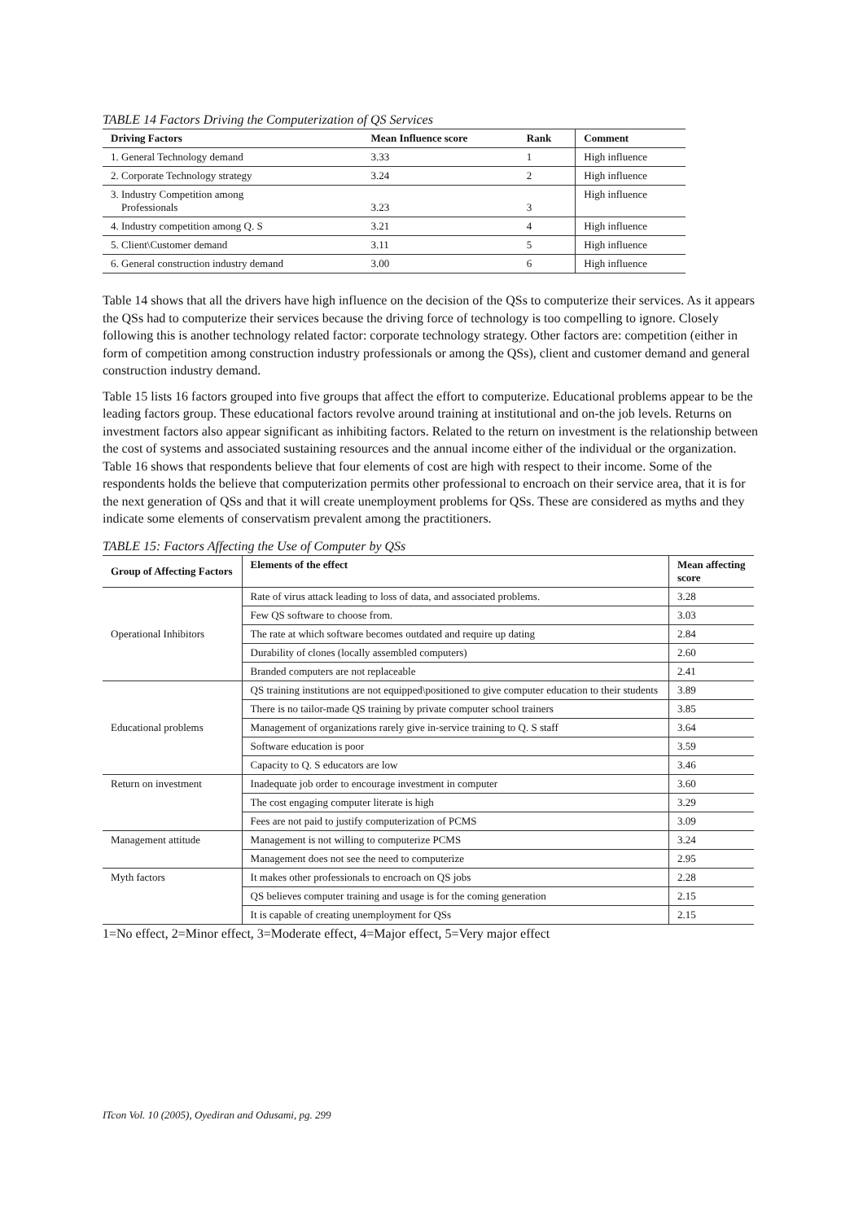TABLE 14 Factors Driving the Computerization of QS Services
| Driving Factors | Mean Influence score | Rank | Comment |
| --- | --- | --- | --- |
| 1. General Technology demand | 3.33 | 1 | High influence |
| 2. Corporate Technology strategy | 3.24 | 2 | High influence |
| 3. Industry Competition among Professionals | 3.23 | 3 | High influence |
| 4. Industry competition among Q. S | 3.21 | 4 | High influence |
| 5. Client\Customer demand | 3.11 | 5 | High influence |
| 6. General construction industry demand | 3.00 | 6 | High influence |
Table 14 shows that all the drivers have high influence on the decision of the QSs to computerize their services. As it appears the QSs had to computerize their services because the driving force of technology is too compelling to ignore. Closely following this is another technology related factor: corporate technology strategy. Other factors are: competition (either in form of competition among construction industry professionals or among the QSs), client and customer demand and general construction industry demand.
Table 15 lists 16 factors grouped into five groups that affect the effort to computerize. Educational problems appear to be the leading factors group. These educational factors revolve around training at institutional and on-the job levels. Returns on investment factors also appear significant as inhibiting factors. Related to the return on investment is the relationship between the cost of systems and associated sustaining resources and the annual income either of the individual or the organization. Table 16 shows that respondents believe that four elements of cost are high with respect to their income. Some of the respondents holds the believe that computerization permits other professional to encroach on their service area, that it is for the next generation of QSs and that it will create unemployment problems for QSs. These are considered as myths and they indicate some elements of conservatism prevalent among the practitioners.
TABLE 15: Factors Affecting the Use of Computer by QSs
| Group of Affecting Factors | Elements of the effect | Mean affecting score |
| --- | --- | --- |
| Operational Inhibitors | Rate of virus attack leading to loss of data, and associated problems. | 3.28 |
| | Few QS software to choose from. | 3.03 |
| | The rate at which software becomes outdated and require up dating | 2.84 |
| | Durability of clones (locally assembled computers) | 2.60 |
| | Branded computers are not replaceable | 2.41 |
| Educational problems | QS training institutions are not equipped\positioned to give computer education to their students | 3.89 |
| | There is no tailor-made QS training by private computer school trainers | 3.85 |
| | Management of organizations rarely give in-service training to Q. S staff | 3.64 |
| | Software education is poor | 3.59 |
| | Capacity to Q. S educators are low | 3.46 |
| Return on investment | Inadequate job order to encourage investment in computer | 3.60 |
| | The cost engaging computer literate is high | 3.29 |
| | Fees are not paid to justify computerization of PCMS | 3.09 |
| Management attitude | Management is not willing to computerize PCMS | 3.24 |
| | Management does not see the need to computerize | 2.95 |
| Myth factors | It makes other professionals to encroach on QS jobs | 2.28 |
| | QS believes computer training and usage is for the coming generation | 2.15 |
| | It is capable of creating unemployment for QSs | 2.15 |
1=No effect, 2=Minor effect, 3=Moderate effect, 4=Major effect, 5=Very major effect
ITcon Vol. 10 (2005), Oyediran and Odusami, pg. 299